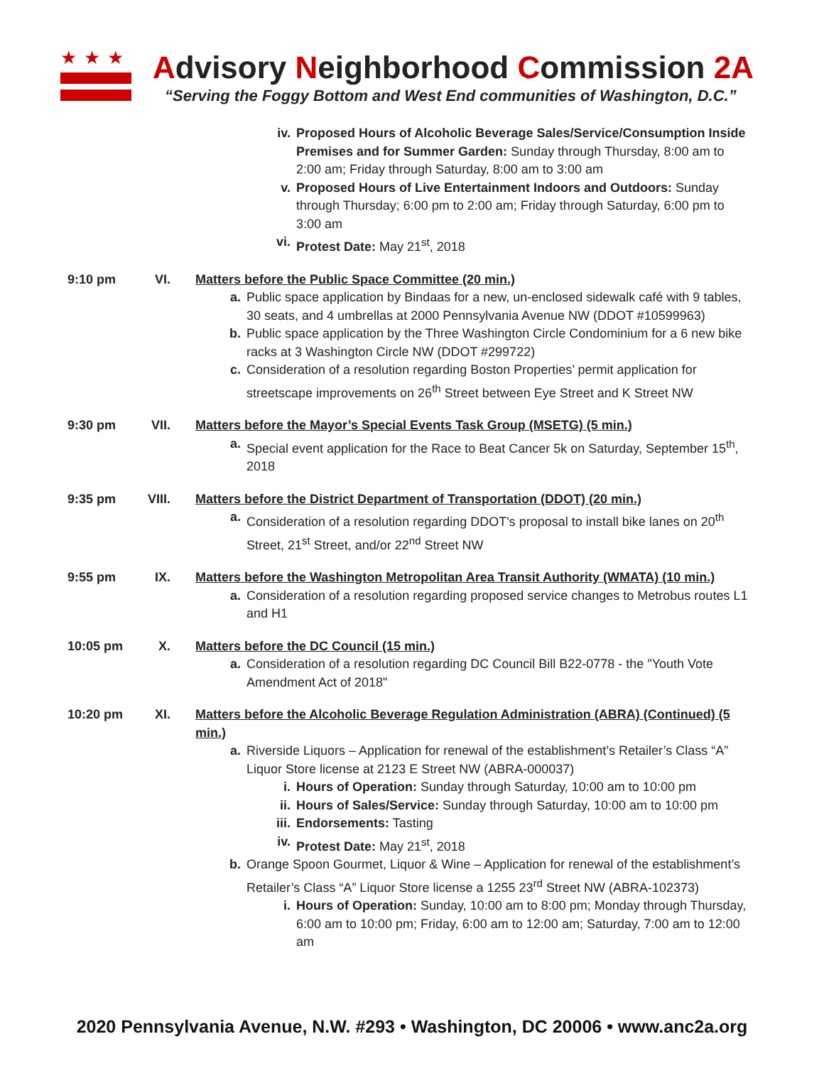★★★
Advisory Neighborhood Commission 2A
“Serving the Foggy Bottom and West End communities of Washington, D.C.”
iv. Proposed Hours of Alcoholic Beverage Sales/Service/Consumption Inside Premises and for Summer Garden: Sunday through Thursday, 8:00 am to 2:00 am; Friday through Saturday, 8:00 am to 3:00 am
v. Proposed Hours of Live Entertainment Indoors and Outdoors: Sunday through Thursday; 6:00 pm to 2:00 am; Friday through Saturday, 6:00 pm to 3:00 am
vi. Protest Date: May 21<sup>st</sup>, 2018
9:10 pm VI. Matters before the Public Space Committee (20 min.)
a. Public space application by Bindaas for a new, un-enclosed sidewalk café with 9 tables, 30 seats, and 4 umbrellas at 2000 Pennsylvania Avenue NW (DDOT #10599963)
b. Public space application by the Three Washington Circle Condominium for a 6 new bike racks at 3 Washington Circle NW (DDOT #299722)
c. Consideration of a resolution regarding Boston Properties’ permit application for streetscape improvements on 26<sup>th</sup> Street between Eye Street and K Street NW
9:30 pm VII. Matters before the Mayor’s Special Events Task Group (MSETG) (5 min.)
a. Special event application for the Race to Beat Cancer 5k on Saturday, September 15<sup>th</sup>, 2018
9:35 pm VIII.
Matters before the District Department of Transportation (DDOT) (20 min.)
a. Consideration of a resolution regarding DDOT's proposal to install bike lanes on 20<sup>th</sup> Street, 21<sup>st</sup> Street, and/or 22<sup>nd</sup> Street NW
9:55 pm IX. Matters before the Washington Metropolitan Area Transit Authority (WMATA) (10 min.)
a. Consideration of a resolution regarding proposed service changes to Metrobus routes L1 and H1
10:05 pm X. Matters before the DC Council (15 min.)
a. Consideration of a resolution regarding DC Council Bill B22-0778 - the "Youth Vote Amendment Act of 2018"
10:20 pm XI. Matters before the Alcoholic Beverage Regulation Administration (ABRA) (Continued) (5 min.)
a. Riverside Liquors – Application for renewal of the establishment’s Retailer’s Class “A” Liquor Store license at 2123 E Street NW (ABRA-000037)
i. Hours of Operation: Sunday through Saturday, 10:00 am to 10:00 pm
ii. Hours of Sales/Service: Sunday through Saturday, 10:00 am to 10:00 pm
iii. Endorsements: Tasting
iv. Protest Date: May 21<sup>st</sup>, 2018
b. Orange Spoon Gourmet, Liquor & Wine – Application for renewal of the establishment’s Retailer’s Class “A” Liquor Store license a 1255 23<sup>rd</sup> Street NW (ABRA-102373)
i. Hours of Operation: Sunday, 10:00 am to 8:00 pm; Monday through Thursday, 6:00 am to 10:00 pm; Friday, 6:00 am to 12:00 am; Saturday, 7:00 am to 12:00 am
2020 Pennsylvania Avenue, N.W. #293 • Washington, DC 20006 • www.anc2a.org